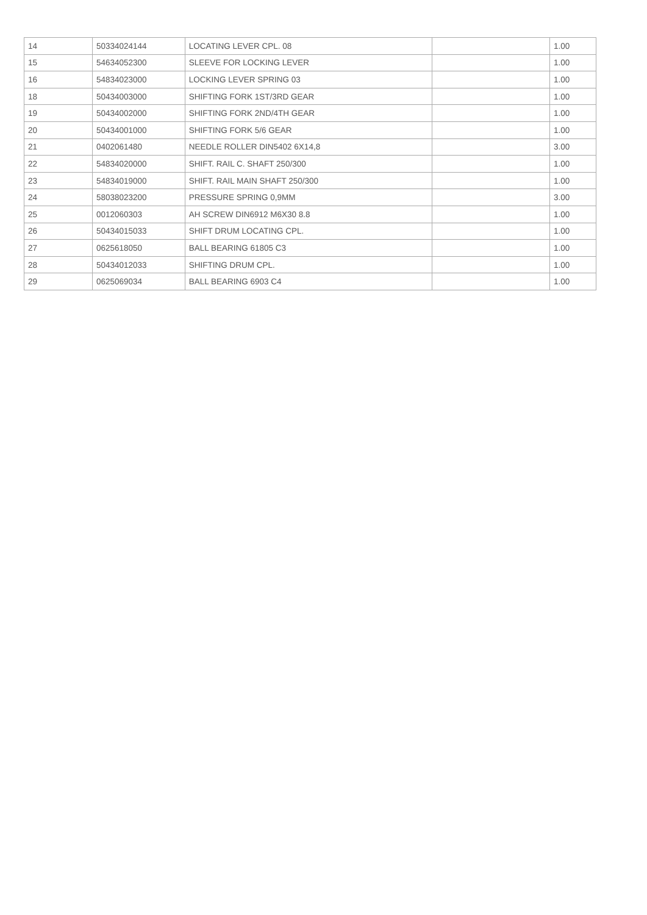| 14 | 50334024144 | LOCATING LEVER CPL. 08 | | 1.00 |
| 15 | 54634052300 | SLEEVE FOR LOCKING LEVER | | 1.00 |
| 16 | 54834023000 | LOCKING LEVER SPRING 03 | | 1.00 |
| 18 | 50434003000 | SHIFTING FORK 1ST/3RD GEAR | | 1.00 |
| 19 | 50434002000 | SHIFTING FORK 2ND/4TH GEAR | | 1.00 |
| 20 | 50434001000 | SHIFTING FORK 5/6 GEAR | | 1.00 |
| 21 | 0402061480 | NEEDLE ROLLER DIN5402 6X14,8 | | 3.00 |
| 22 | 54834020000 | SHIFT. RAIL C. SHAFT 250/300 | | 1.00 |
| 23 | 54834019000 | SHIFT. RAIL MAIN SHAFT 250/300 | | 1.00 |
| 24 | 58038023200 | PRESSURE SPRING 0,9MM | | 3.00 |
| 25 | 0012060303 | AH SCREW DIN6912 M6X30 8.8 | | 1.00 |
| 26 | 50434015033 | SHIFT DRUM LOCATING CPL. | | 1.00 |
| 27 | 0625618050 | BALL BEARING 61805 C3 | | 1.00 |
| 28 | 50434012033 | SHIFTING DRUM CPL. | | 1.00 |
| 29 | 0625069034 | BALL BEARING 6903 C4 | | 1.00 |